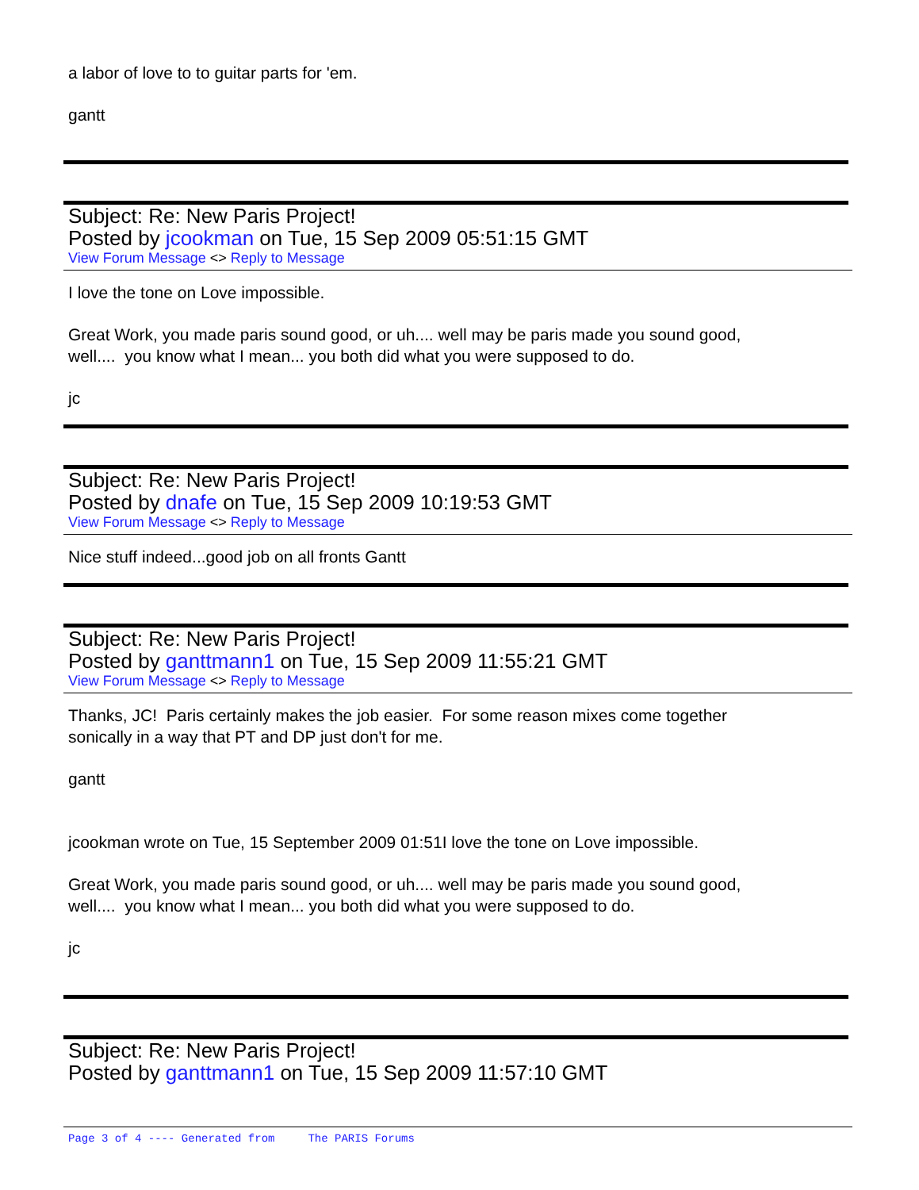a labor of love to to guitar parts for 'em.
gantt
Subject: Re: New Paris Project!
Posted by jcookman on Tue, 15 Sep 2009 05:51:15 GMT
View Forum Message <> Reply to Message
I love the tone on Love impossible.
Great Work, you made paris sound good, or uh.... well may be paris made you sound good,
well.... you know what I mean... you both did what you were supposed to do.
jc
Subject: Re: New Paris Project!
Posted by dnafe on Tue, 15 Sep 2009 10:19:53 GMT
View Forum Message <> Reply to Message
Nice stuff indeed...good job on all fronts Gantt
Subject: Re: New Paris Project!
Posted by ganttmann1 on Tue, 15 Sep 2009 11:55:21 GMT
View Forum Message <> Reply to Message
Thanks, JC! Paris certainly makes the job easier. For some reason mixes come together
sonically in a way that PT and DP just don't for me.
gantt
jcookman wrote on Tue, 15 September 2009 01:51I love the tone on Love impossible.
Great Work, you made paris sound good, or uh.... well may be paris made you sound good,
well.... you know what I mean... you both did what you were supposed to do.
jc
Subject: Re: New Paris Project!
Posted by ganttmann1 on Tue, 15 Sep 2009 11:57:10 GMT
Page 3 of 4 ---- Generated from The PARIS Forums